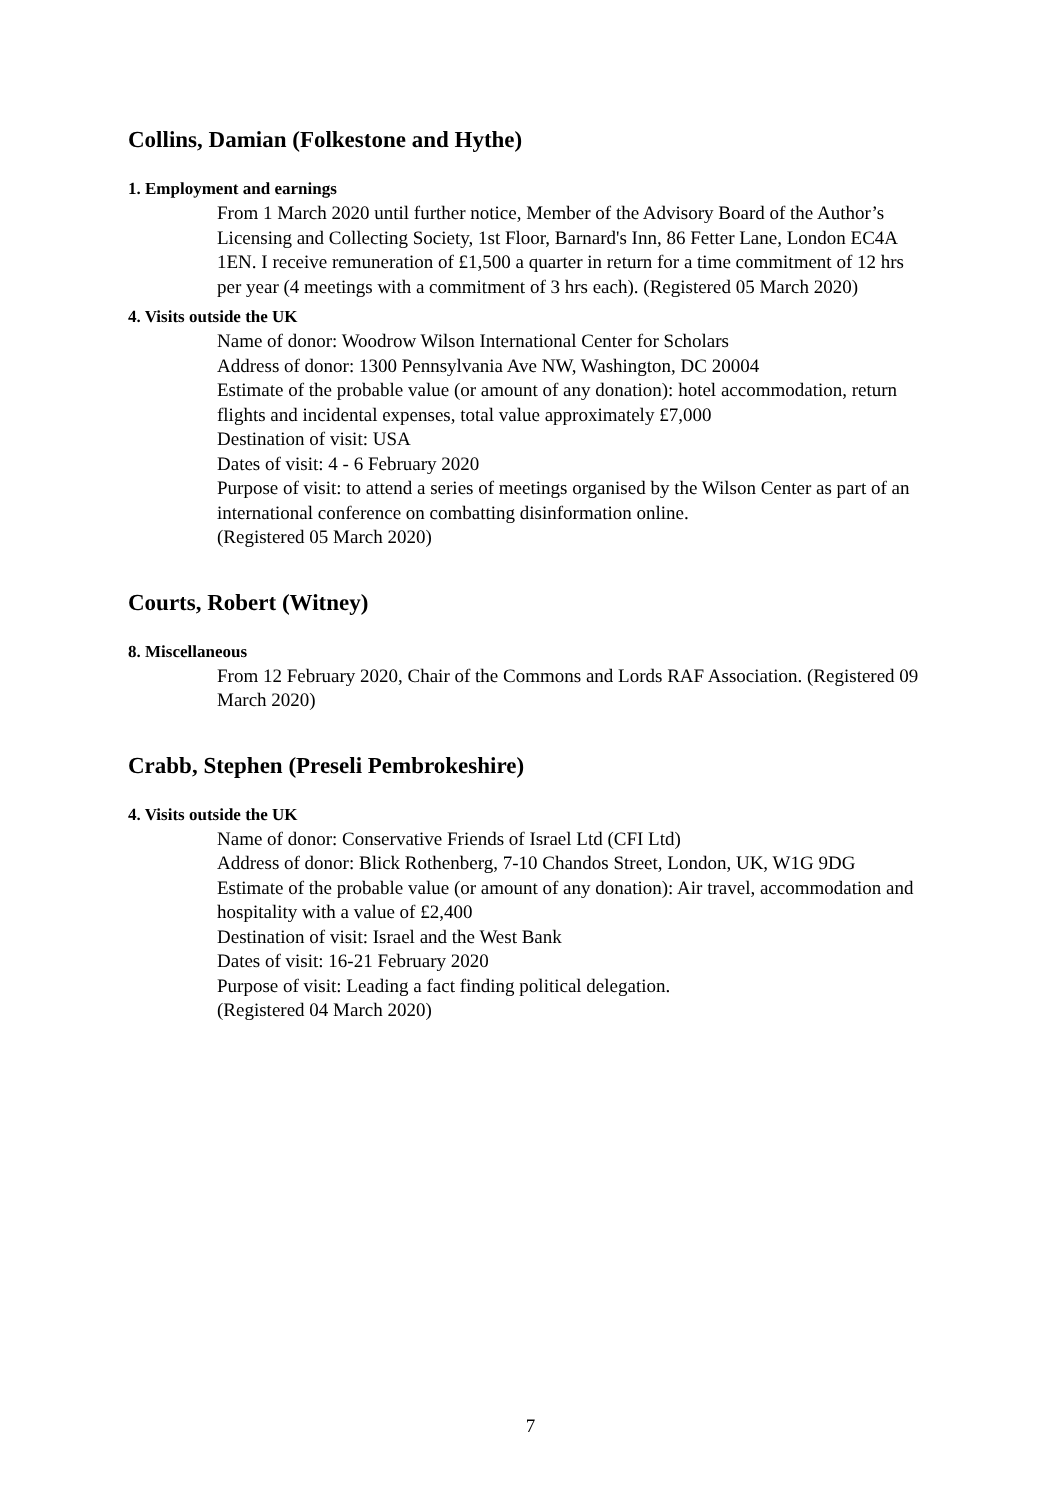Collins, Damian (Folkestone and Hythe)
1. Employment and earnings
From 1 March 2020 until further notice, Member of the Advisory Board of the Author’s Licensing and Collecting Society, 1st Floor, Barnard's Inn, 86 Fetter Lane, London EC4A 1EN. I receive remuneration of £1,500 a quarter in return for a time commitment of 12 hrs per year (4 meetings with a commitment of 3 hrs each). (Registered 05 March 2020)
4. Visits outside the UK
Name of donor: Woodrow Wilson International Center for Scholars
Address of donor: 1300 Pennsylvania Ave NW, Washington, DC 20004
Estimate of the probable value (or amount of any donation): hotel accommodation, return flights and incidental expenses, total value approximately £7,000
Destination of visit: USA
Dates of visit: 4 - 6 February 2020
Purpose of visit: to attend a series of meetings organised by the Wilson Center as part of an international conference on combatting disinformation online.
(Registered 05 March 2020)
Courts, Robert (Witney)
8. Miscellaneous
From 12 February 2020, Chair of the Commons and Lords RAF Association. (Registered 09 March 2020)
Crabb, Stephen (Preseli Pembrokeshire)
4. Visits outside the UK
Name of donor: Conservative Friends of Israel Ltd (CFI Ltd)
Address of donor: Blick Rothenberg, 7-10 Chandos Street, London, UK, W1G 9DG
Estimate of the probable value (or amount of any donation): Air travel, accommodation and hospitality with a value of £2,400
Destination of visit: Israel and the West Bank
Dates of visit: 16-21 February 2020
Purpose of visit: Leading a fact finding political delegation.
(Registered 04 March 2020)
7